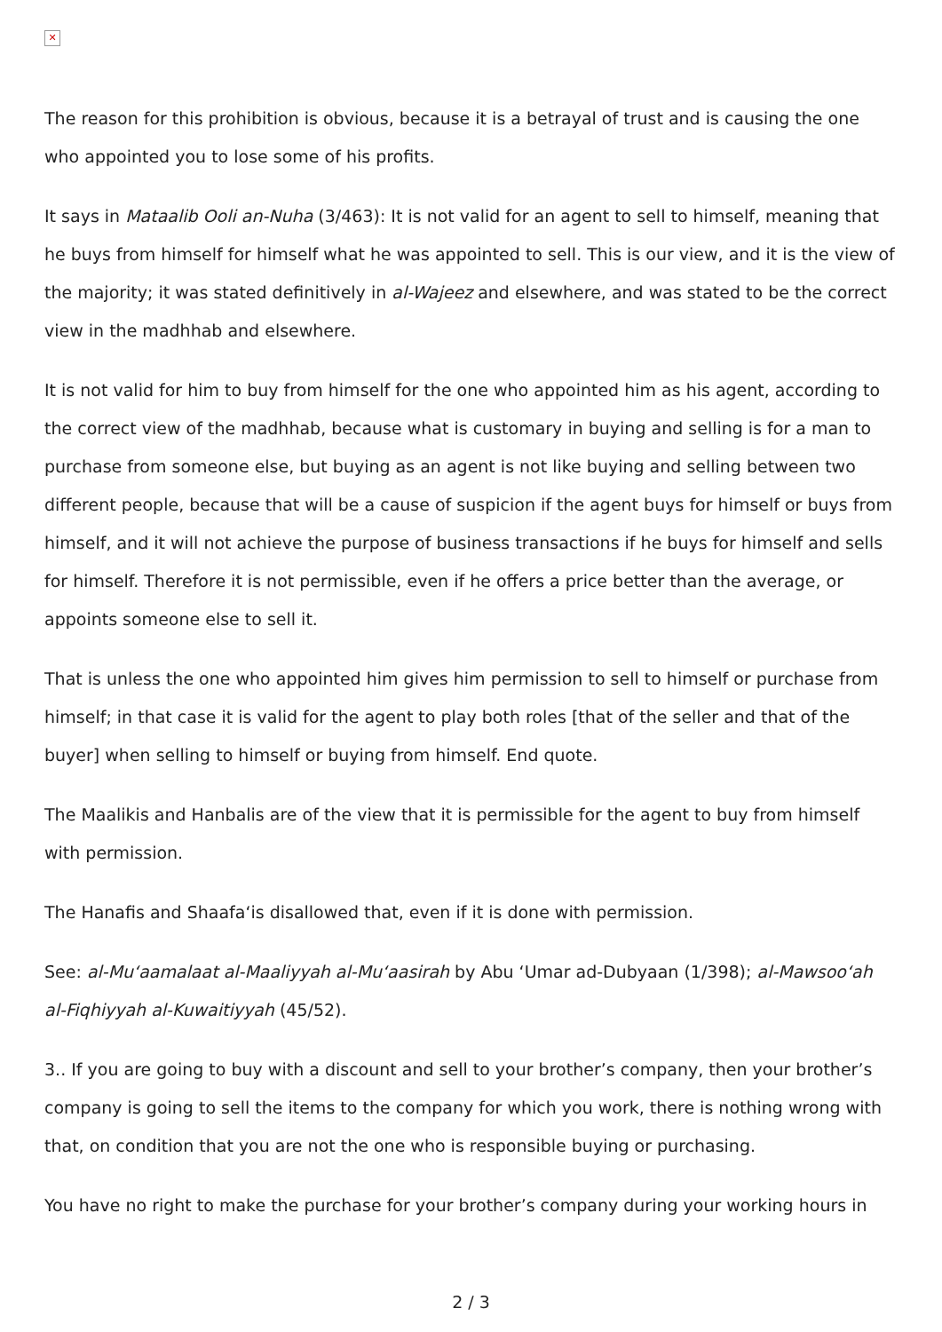✕
The reason for this prohibition is obvious, because it is a betrayal of trust and is causing the one who appointed you to lose some of his profits.
It says in Mataalib Ooli an-Nuha (3/463): It is not valid for an agent to sell to himself, meaning that he buys from himself for himself what he was appointed to sell. This is our view, and it is the view of the majority; it was stated definitively in al-Wajeez and elsewhere, and was stated to be the correct view in the madhhab and elsewhere.
It is not valid for him to buy from himself for the one who appointed him as his agent, according to the correct view of the madhhab, because what is customary in buying and selling is for a man to purchase from someone else, but buying as an agent is not like buying and selling between two different people, because that will be a cause of suspicion if the agent buys for himself or buys from himself, and it will not achieve the purpose of business transactions if he buys for himself and sells for himself. Therefore it is not permissible, even if he offers a price better than the average, or appoints someone else to sell it.
That is unless the one who appointed him gives him permission to sell to himself or purchase from himself; in that case it is valid for the agent to play both roles [that of the seller and that of the buyer] when selling to himself or buying from himself. End quote.
The Maalikis and Hanbalis are of the view that it is permissible for the agent to buy from himself with permission.
The Hanafis and Shaafa‘is disallowed that, even if it is done with permission.
See: al-Mu‘aamalaat al-Maaliyyah al-Mu‘aasirah by Abu ‘Umar ad-Dubyaan (1/398); al-Mawsoo‘ah al-Fiqhiyyah al-Kuwaitiyyah (45/52).
3.. If you are going to buy with a discount and sell to your brother’s company, then your brother’s company is going to sell the items to the company for which you work, there is nothing wrong with that, on condition that you are not the one who is responsible buying or purchasing.
You have no right to make the purchase for your brother’s company during your working hours in
2 / 3